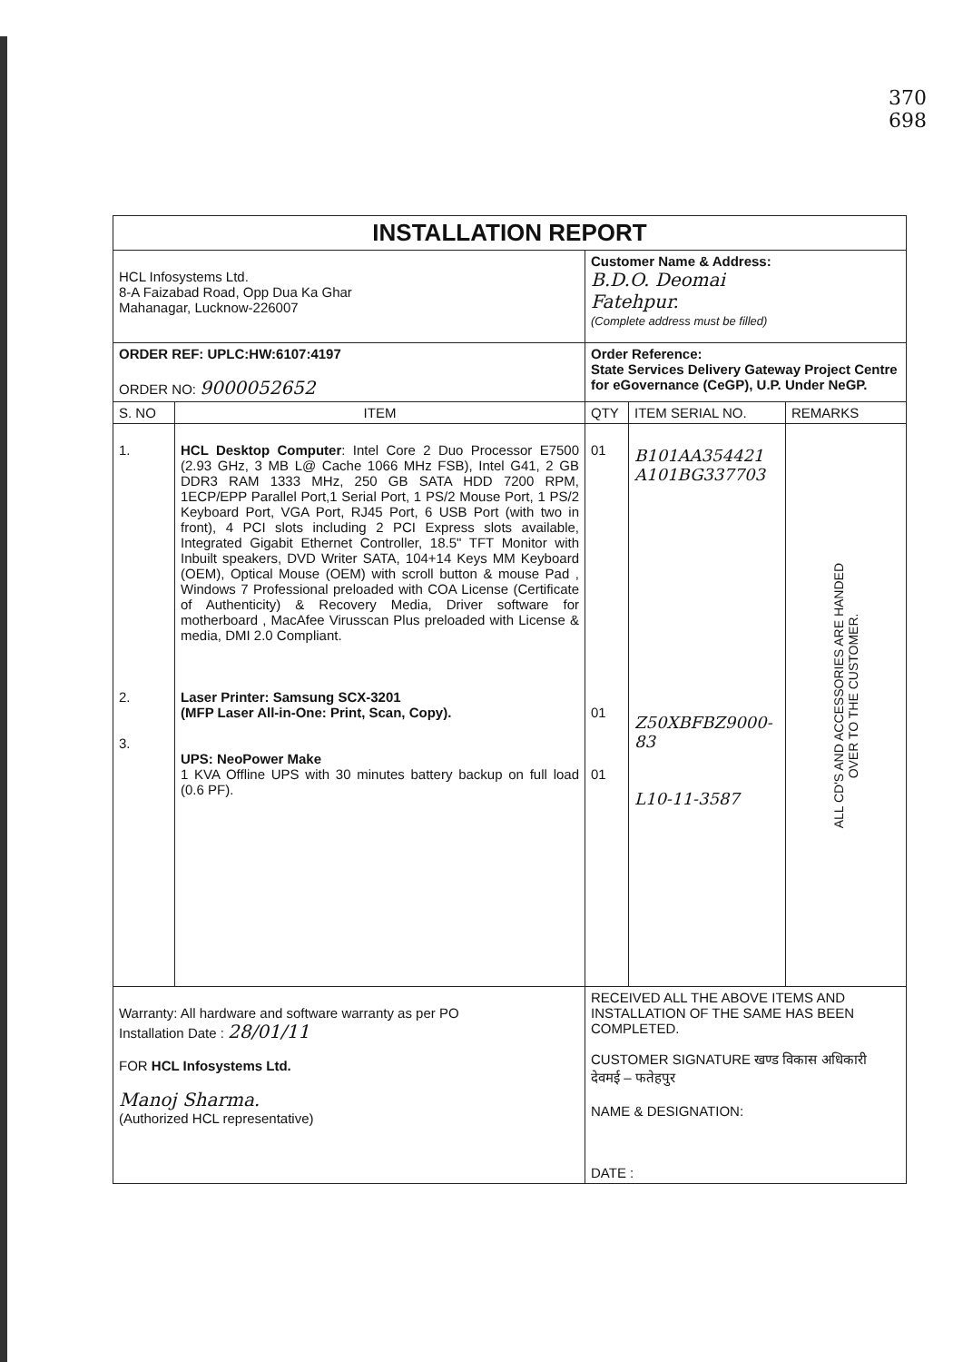370
698
| INSTALLATION REPORT | | | | |
| HCL Infosystems Ltd. 8-A Faizabad Road, Opp Dua Ka Ghar Mahanagar, Lucknow-226007 | | Customer Name & Address: B.D.O. Deomai Fatehpur. (Complete address must be filled) | | |
| ORDER REF: UPLC:HW:6107:4197 ORDER NO: 9000052652 | | Order Reference: State Services Delivery Gateway Project Centre for eGovernance (CeGP), U.P. Under NeGP. | | |
| S. NO | ITEM | QTY | ITEM SERIAL NO. | REMARKS |
| 1. 2. 3. | HCL Desktop Computer : Intel Core 2 Duo Processor E7500 (2.93 GHz, 3 MB L@ Cache 1066 MHz FSB), Intel G41, 2 GB DDR3 RAM 1333 MHz, 250 GB SATA HDD 7200 RPM, 1ECP/EPP Parallel Port,1 Serial Port, 1 PS/2 Mouse Port, 1 PS/2 Keyboard Port, VGA Port, RJ45 Port, 6 USB Port (with two in front), 4 PCI slots including 2 PCI Express slots available, Integrated Gigabit Ethernet Controller, 18.5" TFT Monitor with Inbuilt speakers, DVD Writer SATA, 104+14 Keys MM Keyboard (OEM), Optical Mouse (OEM) with scroll button & mouse Pad , Windows 7 Professional preloaded with COA License (Certificate of Authenticity) & Recovery Media, Driver software for motherboard , MacAfee Virusscan Plus preloaded with License & media, DMI 2.0 Compliant. Laser Printer: Samsung SCX-3201 (MFP Laser All-in-One: Print, Scan, Copy). UPS: NeoPower Make 1 KVA Offline UPS with 30 minutes battery backup on full load (0.6 PF). | 01 01 01 | B101AA354421 A101BG337703 Z50XBFBZ9000-83 L10-11-3587 | ALL CD'S AND ACCESSORIES ARE HANDED OVER TO THE CUSTOMER. |
| Warranty: All hardware and software warranty as per PO Installation Date : 28/01/11 FOR HCL Infosystems Ltd. Manoj Sharma. (Authorized HCL representative) | | RECEIVED ALL THE ABOVE ITEMS AND INSTALLATION OF THE SAME HAS BEEN COMPLETED. CUSTOMER SIGNATURE खण्ड विकास अधिकारी देवमई – फतेहपुर NAME & DESIGNATION: DATE : | | |